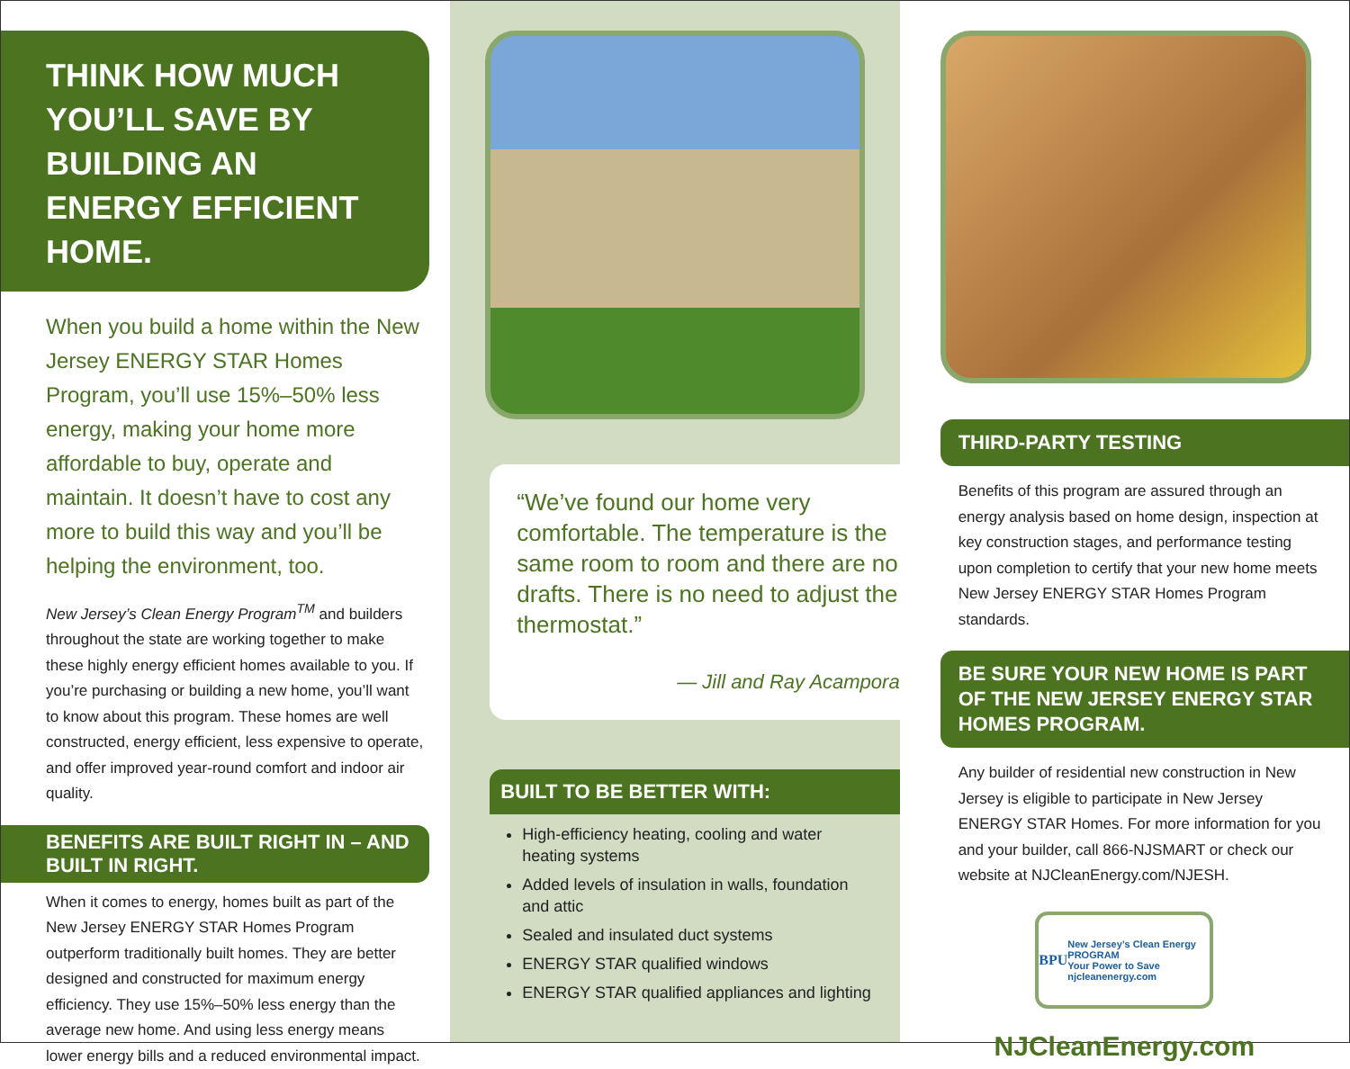THINK HOW MUCH YOU’LL SAVE BY BUILDING AN ENERGY EFFICIENT HOME.
When you build a home within the New Jersey ENERGY STAR Homes Program, you’ll use 15%–50% less energy, making your home more affordable to buy, operate and maintain. It doesn’t have to cost any more to build this way and you’ll be helping the environment, too.
New Jersey’s Clean Energy Program<sup>TM</sup> and builders throughout the state are working together to make these highly energy efficient homes available to you. If you’re purchasing or building a new home, you’ll want to know about this program. These homes are well constructed, energy efficient, less expensive to operate, and offer improved year-round comfort and indoor air quality.
BENEFITS ARE BUILT RIGHT IN – AND BUILT IN RIGHT.
When it comes to energy, homes built as part of the New Jersey ENERGY STAR Homes Program outperform traditionally built homes. They are better designed and constructed for maximum energy efficiency. They use 15%–50% less energy than the average new home. And using less energy means lower energy bills and a reduced environmental impact.
“We’ve found our home very comfortable. The temperature is the same room to room and there are no drafts. There is no need to adjust the thermostat.”
— Jill and Ray Acampora
BUILT TO BE BETTER WITH:
High-efficiency heating, cooling and water heating systems
Added levels of insulation in walls, foundation and attic
Sealed and insulated duct systems
ENERGY STAR qualified windows
ENERGY STAR qualified appliances and lighting
THIRD-PARTY TESTING
Benefits of this program are assured through an energy analysis based on home design, inspection at key construction stages, and performance testing upon completion to certify that your new home meets New Jersey ENERGY STAR Homes Program standards.
BE SURE YOUR NEW HOME IS PART OF THE NEW JERSEY ENERGY STAR HOMES PROGRAM.
Any builder of residential new construction in New Jersey is eligible to participate in New Jersey ENERGY STAR Homes. For more information for you and your builder, call 866-NJSMART or check our website at NJCleanEnergy.com/NJESH.
BPU New Jersey’s Clean Energy PROGRAM
Your Power to Save
njcleanenergy.com
NJCleanEnergy.com